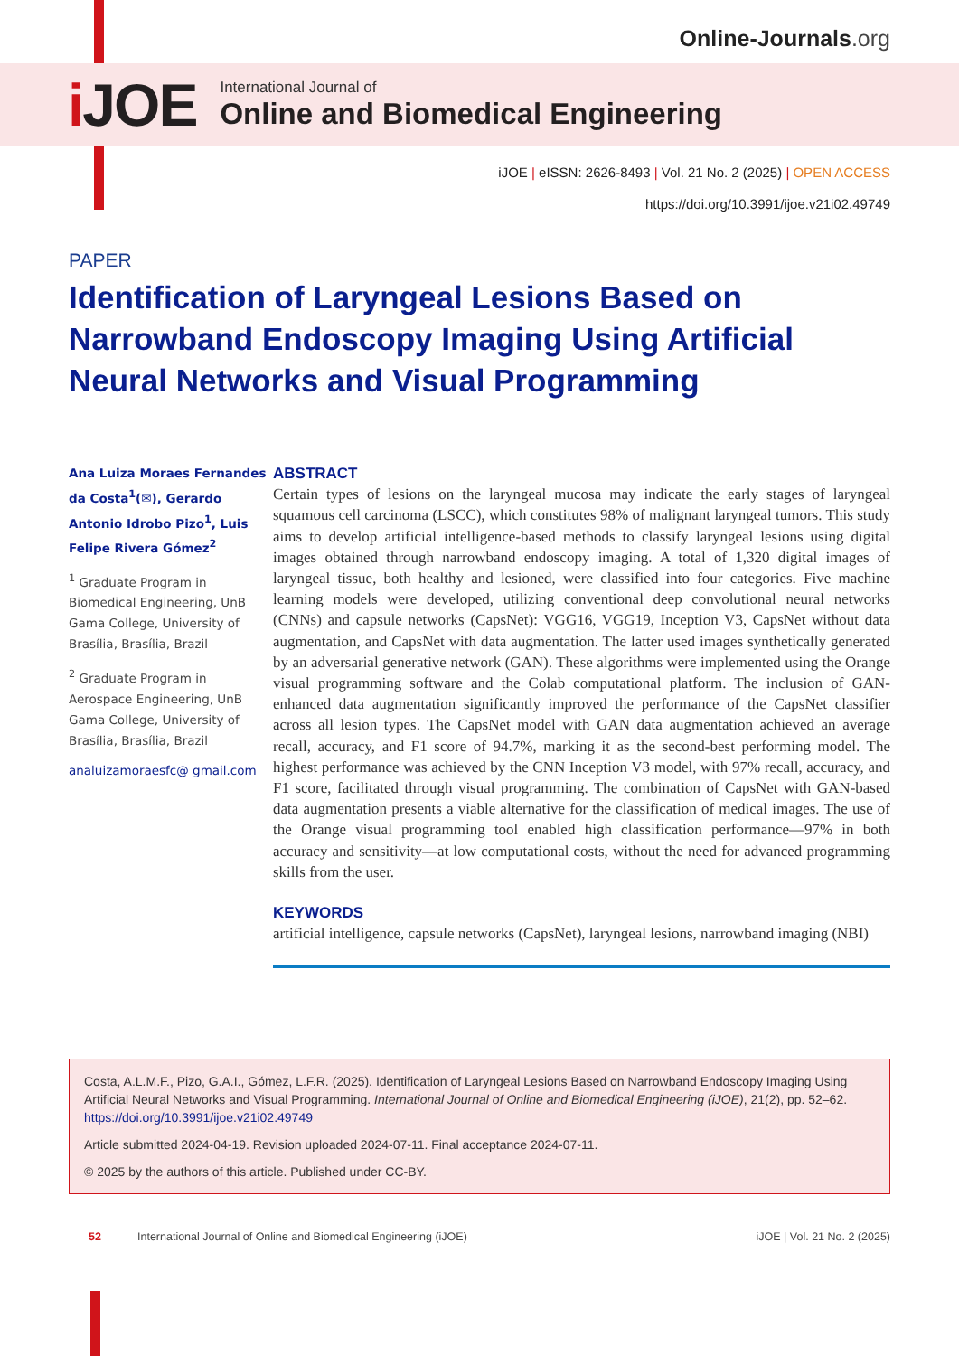Online-Journals.org
i JOE
International Journal of
Online and Biomedical Engineering
iJOE | eISSN: 2626-8493 | Vol. 21 No. 2 (2025) | OPEN ACCESS
https://doi.org/10.3991/ijoe.v21i02.49749
PAPER
Identification of Laryngeal Lesions Based on Narrowband Endoscopy Imaging Using Artificial Neural Networks and Visual Programming
Ana Luiza Moraes Fernandes da Costa<sup>1</sup>(✉), Gerardo Antonio Idrobo Pizo<sup>1</sup>, Luis Felipe Rivera Gómez<sup>2</sup>
<sup>1</sup> Graduate Program in Biomedical Engineering, UnB Gama College, University of Brasília, Brasília, Brazil
<sup>2</sup> Graduate Program in Aerospace Engineering, UnB Gama College, University of Brasília, Brasília, Brazil
analuizamoraesfc@ gmail.com
ABSTRACT
Certain types of lesions on the laryngeal mucosa may indicate the early stages of laryngeal squamous cell carcinoma (LSCC), which constitutes 98% of malignant laryngeal tumors. This study aims to develop artificial intelligence-based methods to classify laryngeal lesions using digital images obtained through narrowband endoscopy imaging. A total of 1,320 digital images of laryngeal tissue, both healthy and lesioned, were classified into four categories. Five machine learning models were developed, utilizing conventional deep convolutional neural networks (CNNs) and capsule networks (CapsNet): VGG16, VGG19, Inception V3, CapsNet without data augmentation, and CapsNet with data augmentation. The latter used images synthetically generated by an adversarial generative network (GAN). These algorithms were implemented using the Orange visual programming software and the Colab computational platform. The inclusion of GAN-enhanced data augmentation significantly improved the performance of the CapsNet classifier across all lesion types. The CapsNet model with GAN data augmentation achieved an average recall, accuracy, and F1 score of 94.7%, marking it as the second-best performing model. The highest performance was achieved by the CNN Inception V3 model, with 97% recall, accuracy, and F1 score, facilitated through visual programming. The combination of CapsNet with GAN-based data augmentation presents a viable alternative for the classification of medical images. The use of the Orange visual programming tool enabled high classification performance—97% in both accuracy and sensitivity—at low computational costs, without the need for advanced programming skills from the user.
KEYWORDS
artificial intelligence, capsule networks (CapsNet), laryngeal lesions, narrowband imaging (NBI)
Costa, A.L.M.F., Pizo, G.A.I., Gómez, L.F.R. (2025). Identification of Laryngeal Lesions Based on Narrowband Endoscopy Imaging Using Artificial Neural Networks and Visual Programming. International Journal of Online and Biomedical Engineering (iJOE), 21(2), pp. 52–62. https://doi.org/10.3991/ijoe.v21i02.49749
Article submitted 2024-04-19. Revision uploaded 2024-07-11. Final acceptance 2024-07-11.
© 2025 by the authors of this article. Published under CC-BY.
52 International Journal of Online and Biomedical Engineering (iJOE) iJOE | Vol. 21 No. 2 (2025)